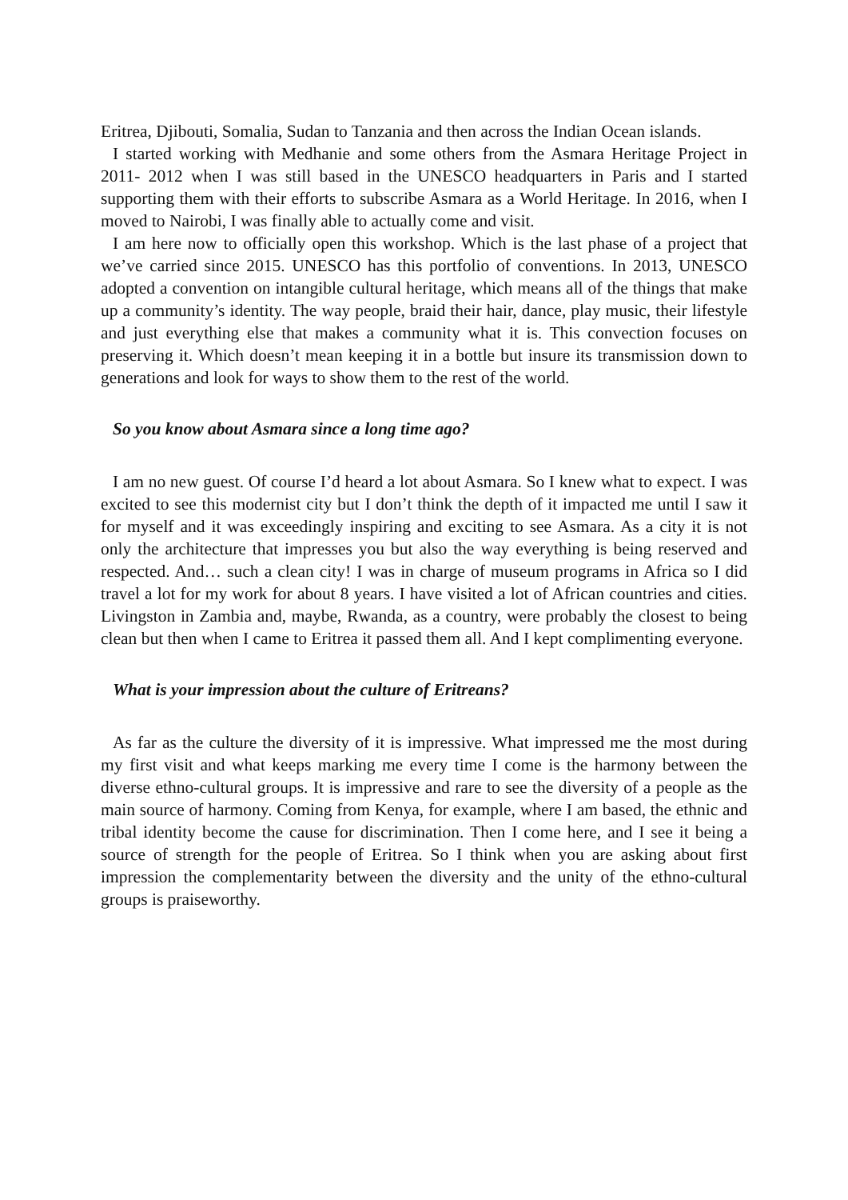Eritrea, Djibouti, Somalia, Sudan to Tanzania and then across the Indian Ocean islands.
I started working with Medhanie and some others from the Asmara Heritage Project in 2011- 2012 when I was still based in the UNESCO headquarters in Paris and I started supporting them with their efforts to subscribe Asmara as a World Heritage. In 2016, when I moved to Nairobi, I was finally able to actually come and visit.
I am here now to officially open this workshop. Which is the last phase of a project that we’ve carried since 2015. UNESCO has this portfolio of conventions. In 2013, UNESCO adopted a convention on intangible cultural heritage, which means all of the things that make up a community’s identity. The way people, braid their hair, dance, play music, their lifestyle and just everything else that makes a community what it is. This convection focuses on preserving it. Which doesn’t mean keeping it in a bottle but insure its transmission down to generations and look for ways to show them to the rest of the world.
So you know about Asmara since a long time ago?
I am no new guest. Of course I’d heard a lot about Asmara. So I knew what to expect. I was excited to see this modernist city but I don’t think the depth of it impacted me until I saw it for myself and it was exceedingly inspiring and exciting to see Asmara. As a city it is not only the architecture that impresses you but also the way everything is being reserved and respected. And… such a clean city! I was in charge of museum programs in Africa so I did travel a lot for my work for about 8 years. I have visited a lot of African countries and cities. Livingston in Zambia and, maybe, Rwanda, as a country, were probably the closest to being clean but then when I came to Eritrea it passed them all. And I kept complimenting everyone.
What is your impression about the culture of Eritreans?
As far as the culture the diversity of it is impressive. What impressed me the most during my first visit and what keeps marking me every time I come is the harmony between the diverse ethno-cultural groups. It is impressive and rare to see the diversity of a people as the main source of harmony. Coming from Kenya, for example, where I am based, the ethnic and tribal identity become the cause for discrimination. Then I come here, and I see it being a source of strength for the people of Eritrea. So I think when you are asking about first impression the complementarity between the diversity and the unity of the ethno-cultural groups is praiseworthy.